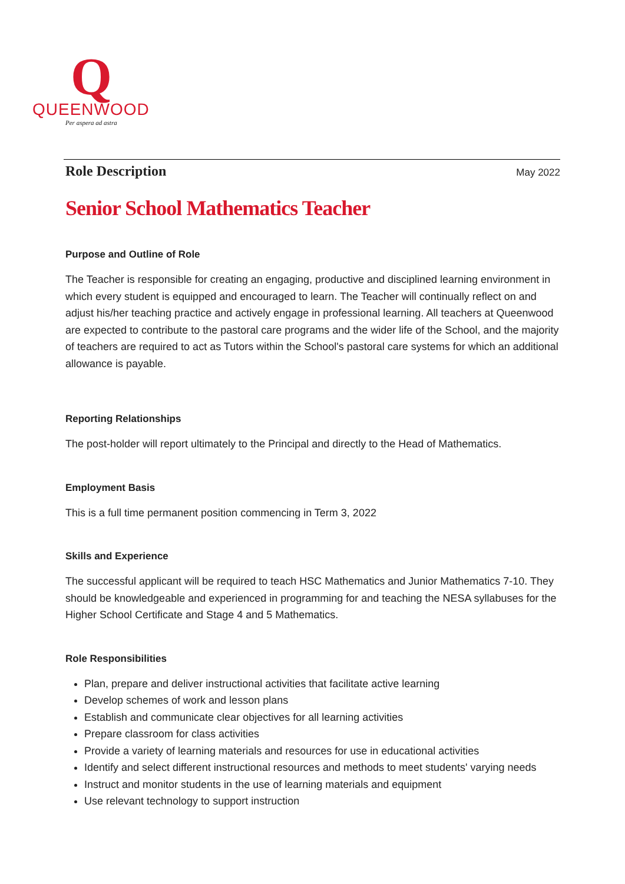Q
QUEENWOOD
Per aspera ad astra
Role Description May 2022
Senior School Mathematics Teacher
Purpose and Outline of Role
The Teacher is responsible for creating an engaging, productive and disciplined learning environment in which every student is equipped and encouraged to learn. The Teacher will continually reflect on and adjust his/her teaching practice and actively engage in professional learning. All teachers at Queenwood are expected to contribute to the pastoral care programs and the wider life of the School, and the majority of teachers are required to act as Tutors within the School's pastoral care systems for which an additional allowance is payable.
Reporting Relationships
The post-holder will report ultimately to the Principal and directly to the Head of Mathematics.
Employment Basis
This is a full time permanent position commencing in Term 3, 2022
Skills and Experience
The successful applicant will be required to teach HSC Mathematics and Junior Mathematics 7-10. They should be knowledgeable and experienced in programming for and teaching the NESA syllabuses for the Higher School Certificate and Stage 4 and 5 Mathematics.
Role Responsibilities
Plan, prepare and deliver instructional activities that facilitate active learning
Develop schemes of work and lesson plans
Establish and communicate clear objectives for all learning activities
Prepare classroom for class activities
Provide a variety of learning materials and resources for use in educational activities
Identify and select different instructional resources and methods to meet students' varying needs
Instruct and monitor students in the use of learning materials and equipment
Use relevant technology to support instruction